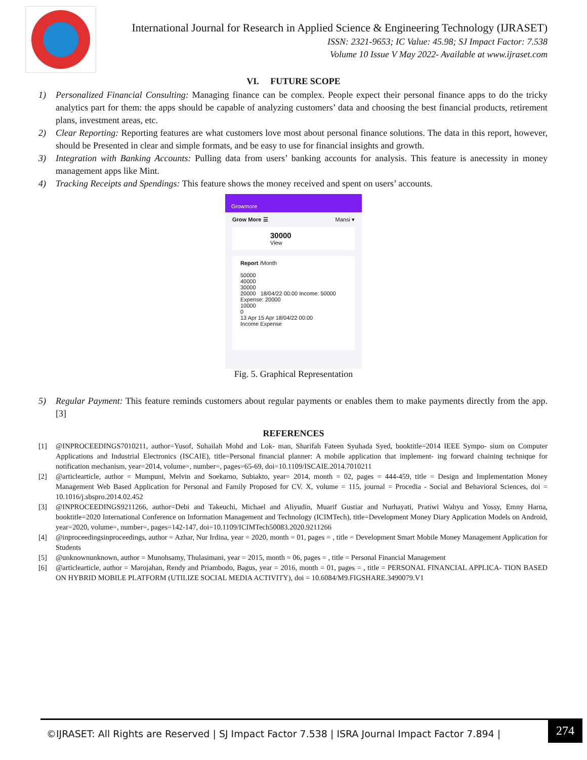International Journal for Research in Applied Science & Engineering Technology (IJRASET)
ISSN: 2321-9653; IC Value: 45.98; SJ Impact Factor: 7.538
Volume 10 Issue V May 2022- Available at www.ijraset.com
VI. FUTURE SCOPE
1) Personalized Financial Consulting: Managing finance can be complex. People expect their personal finance apps to do the tricky analytics part for them: the apps should be capable of analyzing customers’ data and choosing the best financial products, retirement plans, investment areas, etc.
2) Clear Reporting: Reporting features are what customers love most about personal finance solutions. The data in this report, however, should be Presented in clear and simple formats, and be easy to use for financial insights and growth.
3) Integration with Banking Accounts: Pulling data from users’ banking accounts for analysis. This feature is anecessity in money management apps like Mint.
4) Tracking Receipts and Spendings: This feature shows the money received and spent on users’ accounts.
Growmore
Grow More ☰ Mansi ▾
30000
View
Report /Month
50000
40000
30000
20000 18/04/22 00:00 Income: 50000 Expense: 20000
10000
0
13 Apr 15 Apr 18/04/22 00:00
Income Expense
Fig. 5. Graphical Representation
5) Regular Payment: This feature reminds customers about regular payments or enables them to make payments directly from the app. [3]
REFERENCES
[1] @INPROCEEDINGS7010211, author=Yusof, Suhailah Mohd and Lok- man, Sharifah Fateen Syuhada Syed, booktitle=2014 IEEE Sympo- sium on Computer Applications and Industrial Electronics (ISCAIE), title=Personal financial planner: A mobile application that implement- ing forward chaining technique for notification mechanism, year=2014, volume=, number=, pages=65-69, doi=10.1109/ISCAIE.2014.7010211
[2] @articlearticle, author = Mumpuni, Melvin and Soekarno, Subiakto, year= 2014, month = 02, pages = 444-459, title = Design and Implementation Money Management Web Based Application for Personal and Family Proposed for CV. X, volume = 115, journal = Procedia - Social and Behavioral Sciences, doi = 10.1016/j.sbspro.2014.02.452
[3] @INPROCEEDINGS9211266, author=Debi and Takeuchi, Michael and Aliyudin, Muarif Gustiar and Nurhayati, Pratiwi Wahyu and Yossy, Emny Harna, booktitle=2020 International Conference on Information Management and Technology (ICIMTech), title=Development Money Diary Application Models on Android, year=2020, volume=, number=, pages=142-147, doi=10.1109/ICIMTech50083.2020.9211266
[4] @inproceedingsinproceedings, author = Azhar, Nur Irdina, year = 2020, month = 01, pages = , title = Development Smart Mobile Money Management Application for Students
[5] @unknownunknown, author = Munohsamy, Thulasimani, year = 2015, month = 06, pages = , title = Personal Financial Management
[6] @articlearticle, author = Marojahan, Rendy and Priambodo, Bagus, year = 2016, month = 01, pages = , title = PERSONAL FINANCIAL APPLICA- TION BASED ON HYBRID MOBILE PLATFORM (UTILIZE SOCIAL MEDIA ACTIVITY), doi = 10.6084/M9.FIGSHARE.3490079.V1
©IJRASET: All Rights are Reserved | SJ Impact Factor 7.538 | ISRA Journal Impact Factor 7.894 |
274